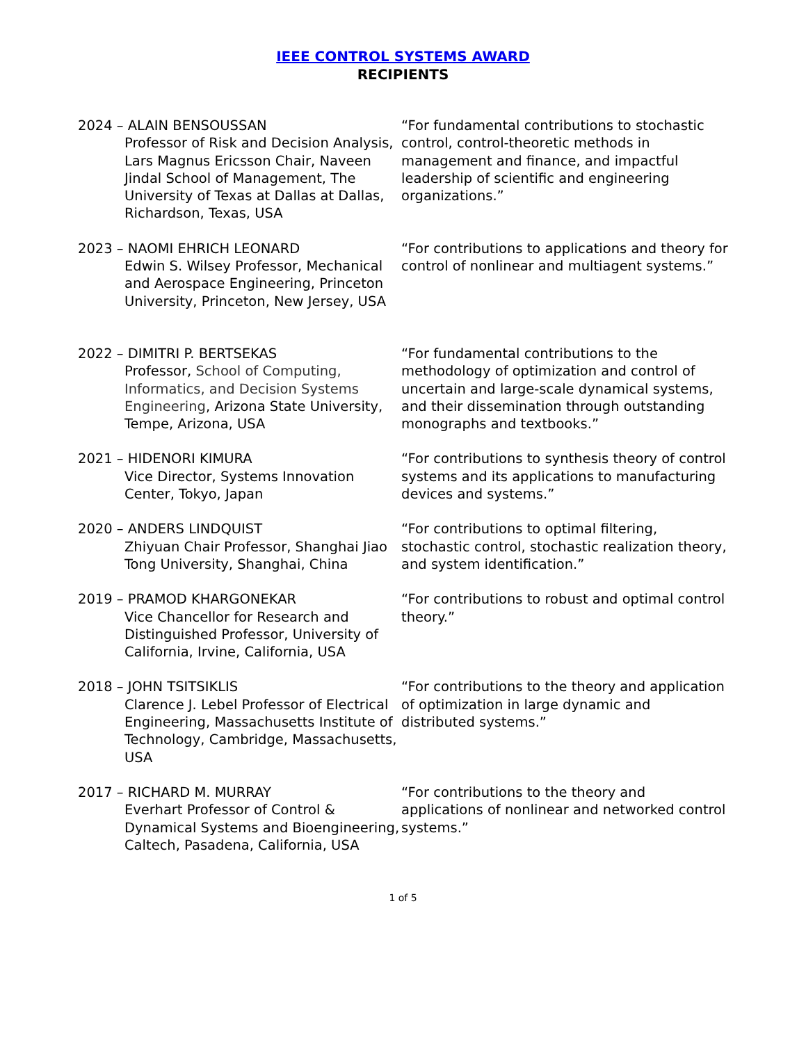IEEE CONTROL SYSTEMS AWARD
RECIPIENTS
2024 – ALAIN BENSOUSSAN
Professor of Risk and Decision Analysis, Lars Magnus Ericsson Chair, Naveen Jindal School of Management, The University of Texas at Dallas at Dallas, Richardson, Texas, USA
“For fundamental contributions to stochastic control, control-theoretic methods in management and finance, and impactful leadership of scientific and engineering organizations.”
2023 – NAOMI EHRICH LEONARD
Edwin S. Wilsey Professor, Mechanical and Aerospace Engineering, Princeton University, Princeton, New Jersey, USA
“For contributions to applications and theory for control of nonlinear and multiagent systems.”
2022 – DIMITRI P. BERTSEKAS
Professor, School of Computing, Informatics, and Decision Systems Engineering, Arizona State University, Tempe, Arizona, USA
“For fundamental contributions to the methodology of optimization and control of uncertain and large-scale dynamical systems, and their dissemination through outstanding monographs and textbooks.”
2021 – HIDENORI KIMURA
Vice Director, Systems Innovation Center, Tokyo, Japan
“For contributions to synthesis theory of control systems and its applications to manufacturing devices and systems.”
2020 – ANDERS LINDQUIST
Zhiyuan Chair Professor, Shanghai Jiao Tong University, Shanghai, China
“For contributions to optimal filtering, stochastic control, stochastic realization theory, and system identification.”
2019 – PRAMOD KHARGONEKAR
Vice Chancellor for Research and Distinguished Professor, University of California, Irvine, California, USA
“For contributions to robust and optimal control theory.”
2018 – JOHN TSITSIKLIS
Clarence J. Lebel Professor of Electrical Engineering, Massachusetts Institute of Technology, Cambridge, Massachusetts, USA
“For contributions to the theory and application of optimization in large dynamic and distributed systems.”
2017 – RICHARD M. MURRAY
Everhart Professor of Control & Dynamical Systems and Bioengineering, Caltech, Pasadena, California, USA
“For contributions to the theory and applications of nonlinear and networked control systems.”
1 of 5